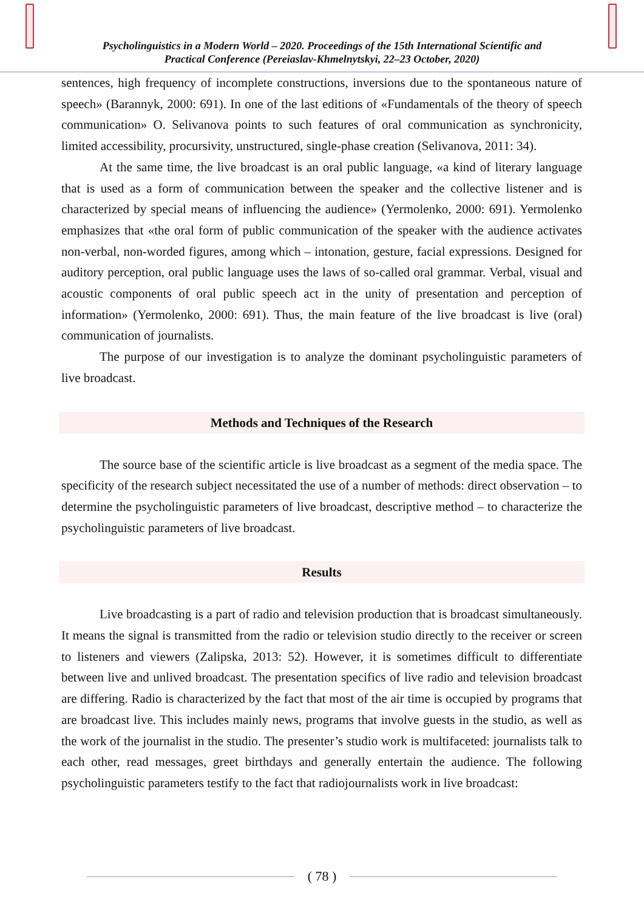Psycholinguistics in a Modern World – 2020. Proceedings of the 15th International Scientific and
Practical Conference (Pereiaslav-Khmelnytskyi, 22–23 October, 2020)
sentences, high frequency of incomplete constructions, inversions due to the spontaneous nature of speech» (Barannyk, 2000: 691). In one of the last editions of «Fundamentals of the theory of speech communication» O. Selivanova points to such features of oral communication as synchronicity, limited accessibility, procursivity, unstructured, single-phase creation (Selivanova, 2011: 34).
At the same time, the live broadcast is an oral public language, «a kind of literary language that is used as a form of communication between the speaker and the collective listener and is characterized by special means of influencing the audience» (Yermolenko, 2000: 691). Yermolenko emphasizes that «the oral form of public communication of the speaker with the audience activates non-verbal, non-worded figures, among which – intonation, gesture, facial expressions. Designed for auditory perception, oral public language uses the laws of so-called oral grammar. Verbal, visual and acoustic components of oral public speech act in the unity of presentation and perception of information» (Yermolenko, 2000: 691). Thus, the main feature of the live broadcast is live (oral) communication of journalists.
The purpose of our investigation is to analyze the dominant psycholinguistic parameters of live broadcast.
Methods and Techniques of the Research
The source base of the scientific article is live broadcast as a segment of the media space. The specificity of the research subject necessitated the use of a number of methods: direct observation – to determine the psycholinguistic parameters of live broadcast, descriptive method – to characterize the psycholinguistic parameters of live broadcast.
Results
Live broadcasting is a part of radio and television production that is broadcast simultaneously. It means the signal is transmitted from the radio or television studio directly to the receiver or screen to listeners and viewers (Zalipska, 2013: 52). However, it is sometimes difficult to differentiate between live and unlived broadcast. The presentation specifics of live radio and television broadcast are differing. Radio is characterized by the fact that most of the air time is occupied by programs that are broadcast live. This includes mainly news, programs that involve guests in the studio, as well as the work of the journalist in the studio. The presenter’s studio work is multifaceted: journalists talk to each other, read messages, greet birthdays and generally entertain the audience. The following psycholinguistic parameters testify to the fact that radiojournalists work in live broadcast:
( 78 )